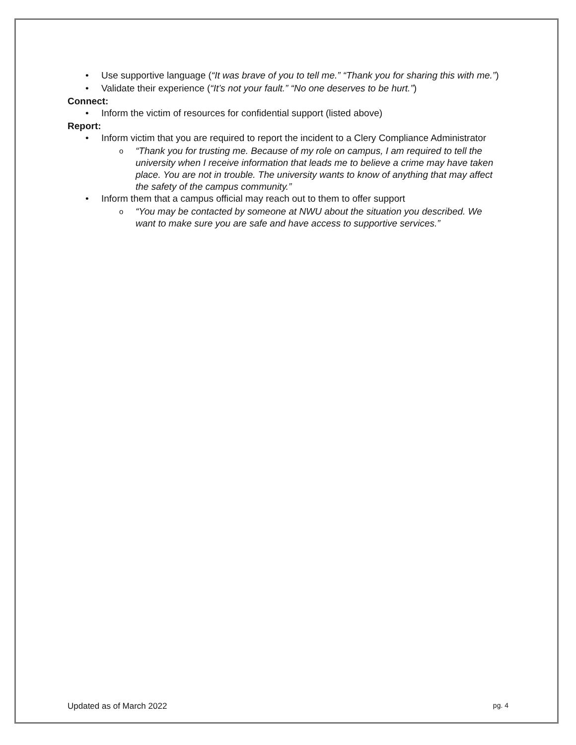• Use supportive language (“It was brave of you to tell me.” “Thank you for sharing this with me.”)
• Validate their experience (“It’s not your fault.” “No one deserves to be hurt.”)
Connect:
• Inform the victim of resources for confidential support (listed above)
Report:
• Inform victim that you are required to report the incident to a Clery Compliance Administrator
o “Thank you for trusting me. Because of my role on campus, I am required to tell the university when I receive information that leads me to believe a crime may have taken place. You are not in trouble. The university wants to know of anything that may affect the safety of the campus community.”
• Inform them that a campus official may reach out to them to offer support
o “You may be contacted by someone at NWU about the situation you described. We want to make sure you are safe and have access to supportive services.”
Updated as of March 2022 pg. 4